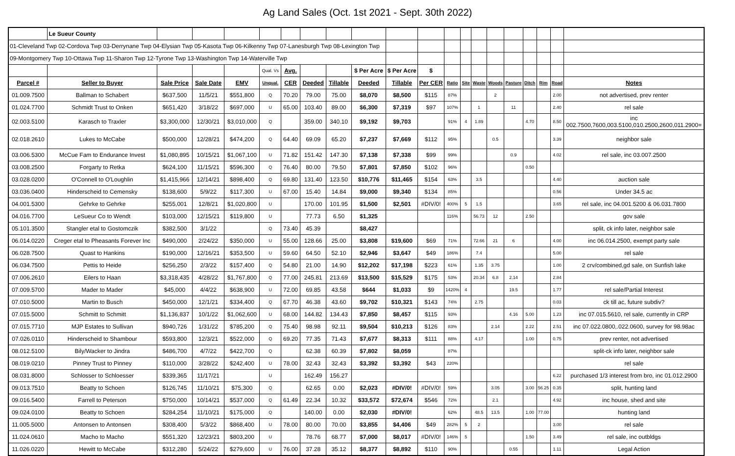Ag Land Sales (Oct. 1st 2021 - Sept. 30th 2022)
| | Le Sueur County | | | | | | | | | | | | | | | | | | | |
| 01-Cleveland Twp 02-Cordova Twp 03-Derrynane Twp 04-Elysian Twp 05-Kasota Twp 06-Kilkenny Twp 07-Lanesburgh Twp 08-Lexington Twp | | | | | | | | | | | | | | | | | | | | |
| 09-Montgomery Twp 10-Ottawa Twp 11-Sharon Twp 12-Tyrone Twp 13-Washington Twp 14-Waterville Twp | | | | | | | | | | | | | | | | | | | | |
| | | | | | Qual. Vs | Avg. | | | $ Per Acre | $ Per Acre | $ | | | | | | | | | |
| Parcel # | Seller to Buyer | Sale Price | Sale Date | EMV | Unqual. | CER | Deeded | Tillable | Deeded | Tillable | Per CER | Ratio | Site | Waste | Woods | Pasture | Ditch | Rim | Road | Notes |
| 01.009.7500 | Ballman to Schabert | $637,500 | 11/5/21 | $551,800 | Q | 70.20 | 79.00 | 75.00 | $8,070 | $8,500 | $115 | 87% | | | 2 | | | | 2.00 | not advertised, prev renter |
| 01.024.7700 | Schmidt Trust to Onken | $651,420 | 3/18/22 | $697,000 | U | 65.00 | 103.40 | 89.00 | $6,300 | $7,319 | $97 | 107% | | 1 | | 11 | | | 2.40 | rel sale |
| 02.003.5100 | Karasch to Traxler | $3,300,000 | 12/30/21 | $3,010,000 | Q | | 359.00 | 340.10 | $9,192 | $9,703 | | 91% | 4 | 1.89 | | | 4.70 | | 8.50 | inc 002.7500,7600,003.5100,010.2500,2600,011.2900= |
| 02.018.2610 | Lukes to McCabe | $500,000 | 12/28/21 | $474,200 | Q | 64.40 | 69.09 | 65.20 | $7,237 | $7,669 | $112 | 95% | | | 0.5 | | | | 3.39 | neighbor sale |
| 03.006.5300 | McCue Fam to Endurance Invest | $1,080,895 | 10/15/21 | $1,067,100 | U | 71.82 | 151.42 | 147.30 | $7,138 | $7,338 | $99 | 99% | | | | 0.9 | | | 4.02 | rel sale, inc 03.007.2500 |
| 03.008.2500 | Forgarty to Retka | $624,100 | 11/15/21 | $596,300 | Q | 76.40 | 80.00 | 79.50 | $7,801 | $7,850 | $102 | 96% | | | | | 0.50 | | | |
| 03.028.0200 | O'Connell to O'Loughlin | $1,415,966 | 12/14/21 | $898,400 | Q | 69.80 | 131.40 | 123.50 | $10,776 | $11,465 | $154 | 63% | | 3.5 | | | | | 4.40 | auction sale |
| 03.036.0400 | Hinderscheid to Cemensky | $138,600 | 5/9/22 | $117,300 | U | 67.00 | 15.40 | 14.84 | $9,000 | $9,340 | $134 | 85% | | | | | | | 0.56 | Under 34.5 ac |
| 04.001.5300 | Gehrke to Gehrke | $255,001 | 12/8/21 | $1,020,800 | U | | 170.00 | 101.95 | $1,500 | $2,501 | #DIV/0! | 400% | 5 | 1.5 | | | | | 3.65 | rel sale, inc 04.001.5200 & 06.031.7800 |
| 04.016.7700 | LeSueur Co to Wendt | $103,000 | 12/15/21 | $119,800 | U | | 77.73 | 6.50 | $1,325 | | | 116% | | 56.73 | 12 | | 2.50 | | | gov sale |
| 05.101.3500 | Stangler etal to Gostomczik | $382,500 | 3/1/22 | | Q | 73.40 | 45.39 | | $8,427 | | | | | | | | | | | split, ck info later, neighbor sale |
| 06.014.0220 | Creger etal to Pheasants Forever Inc | $490,000 | 2/24/22 | $350,000 | U | 55.00 | 128.66 | 25.00 | $3,808 | $19,600 | $69 | 71% | | 72.66 | 21 | 6 | | | 4.00 | inc 06.014.2500, exempt party sale |
| 06.028.7500 | Quast to Hankins | $190,000 | 12/16/21 | $353,500 | U | 59.60 | 64.50 | 52.10 | $2,946 | $3,647 | $49 | 186% | | 7.4 | | | | | 5.00 | rel sale |
| 06.034.7500 | Pettis to Heide | $256,250 | 2/3/22 | $157,400 | Q | 54.80 | 21.00 | 14.90 | $12,202 | $17,198 | $223 | 61% | | 1.35 | 3.75 | | | | 1.00 | 2 crv/combined,gd sale, on Sunfish lake |
| 07.006.2610 | Eilers to Haan | $3,318,435 | 4/28/22 | $1,767,800 | Q | 77.00 | 245.81 | 213.69 | $13,500 | $15,529 | $175 | 53% | | 20.34 | 6.8 | 2.14 | | | 2.84 | |
| 07.009.5700 | Mader to Mader | $45,000 | 4/4/22 | $638,900 | U | 72.00 | 69.85 | 43.58 | $644 | $1,033 | $9 | 1420% | 4 | | | 19.5 | | | 1.77 | rel sale/Partial Interest |
| 07.010.5000 | Martin to Busch | $450,000 | 12/1/21 | $334,400 | Q | 67.70 | 46.38 | 43.60 | $9,702 | $10,321 | $143 | 74% | | 2.75 | | | | | 0.03 | ck till ac, future subdiv? |
| 07.015.5000 | Schmitt to Schmitt | $1,136,837 | 10/1/22 | $1,062,600 | U | 68.00 | 144.82 | 134.43 | $7,850 | $8,457 | $115 | 93% | | | | 4.16 | 5.00 | | 1.23 | inc 07.015.5610, rel sale, currently in CRP |
| 07.015.7710 | MJP Estates to Sullivan | $940,726 | 1/31/22 | $785,200 | Q | 75.40 | 98.98 | 92.11 | $9,504 | $10,213 | $126 | 83% | | | 2.14 | | 2.22 | | 2.51 | inc 07.022.0800,.022.0600, survey for 98.98ac |
| 07.026.0110 | Hinderscheid to Shambour | $593,800 | 12/3/21 | $522,000 | Q | 69.20 | 77.35 | 71.43 | $7,677 | $8,313 | $111 | 88% | | 4.17 | | | 1.00 | | 0.75 | prev renter, not advertised |
| 08.012.5100 | Bily/Wacker to Jindra | $486,700 | 4/7/22 | $422,700 | Q | | 62.38 | 60.39 | $7,802 | $8,059 | | 87% | | | | | | | | split-ck info later, neighbor sale |
| 08.019.0210 | Pinney Trust to Pinney | $110,000 | 3/28/22 | $242,400 | U | 78.00 | 32.43 | 32.43 | $3,392 | $3,392 | $43 | 220% | | | | | | | | rel sale |
| 08.031.8000 | Schlosser to Schloesser | $339,365 | 11/17/21 | | U | | 162.49 | 156.27 | | | | | | | | | | | 6.22 | purchased 1/3 interest from bro, inc 01.012.2900 |
| 09.013.7510 | Beatty to Schoen | $126,745 | 11/10/21 | $75,300 | Q | | 62.65 | 0.00 | $2,023 | #DIV/0! | #DIV/0! | 59% | | | 3.05 | | 3.00 | 56.25 | 0.35 | split, hunting land |
| 09.016.5400 | Farrell to Peterson | $750,000 | 10/14/21 | $537,000 | Q | 61.49 | 22.34 | 10.32 | $33,572 | $72,674 | $546 | 72% | | | 2.1 | | | | 4.92 | inc house, shed and site |
| 09.024.0100 | Beatty to Schoen | $284,254 | 11/10/21 | $175,000 | Q | | 140.00 | 0.00 | $2,030 | #DIV/0! | | 62% | | 48.5 | 13.5 | | 1.00 | 77.00 | | hunting land |
| 11.005.5000 | Antonsen to Antonsen | $308,400 | 5/3/22 | $868,400 | U | 78.00 | 80.00 | 70.00 | $3,855 | $4,406 | $49 | 282% | 5 | 2 | | | | | 3.00 | rel sale |
| 11.024.0610 | Macho to Macho | $551,320 | 12/23/21 | $803,200 | U | | 78.76 | 68.77 | $7,000 | $8,017 | #DIV/0! | 146% | 5 | | | | 1.50 | | 3.49 | rel sale, inc outbldgs |
| 11.026.0220 | Hewitt to McCabe | $312,280 | 5/24/22 | $279,600 | U | 76.00 | 37.28 | 35.12 | $8,377 | $8,892 | $110 | 90% | | | | 0.55 | | | 1.11 | Legal Action |